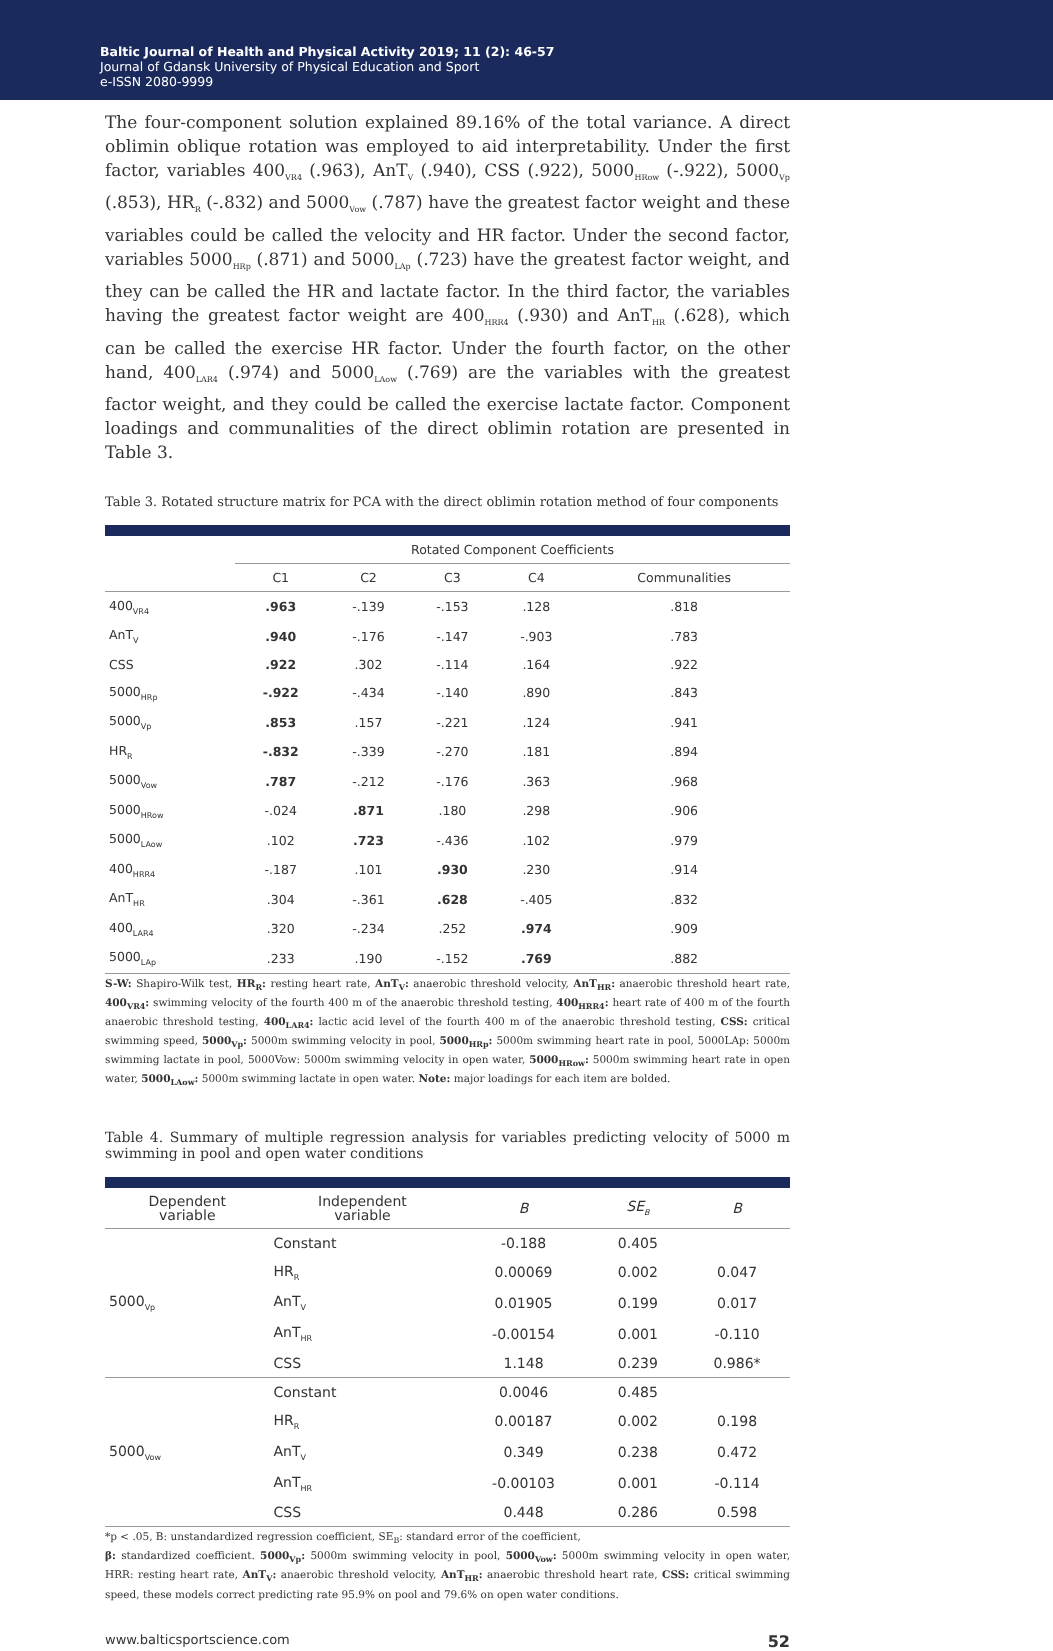Baltic Journal of Health and Physical Activity 2019; 11 (2): 46-57
Journal of Gdansk University of Physical Education and Sport
e-ISSN 2080-9999
The four-component solution explained 89.16% of the total variance. A direct oblimin oblique rotation was employed to aid interpretability. Under the first factor, variables 400<sub>VR4</sub> (.963), AnT<sub>V</sub> (.940), CSS (.922), 5000<sub>HRow</sub> (-.922), 5000<sub>Vp</sub> (.853), HR<sub>R</sub> (-.832) and 5000<sub>Vow</sub> (.787) have the greatest factor weight and these variables could be called the velocity and HR factor. Under the second factor, variables 5000<sub>HRp</sub> (.871) and 5000<sub>LAp</sub> (.723) have the greatest factor weight, and they can be called the HR and lactate factor. In the third factor, the variables having the greatest factor weight are 400<sub>HRR4</sub> (.930) and AnT<sub>HR</sub> (.628), which can be called the exercise HR factor. Under the fourth factor, on the other hand, 400<sub>LAR4</sub> (.974) and 5000<sub>LAow</sub> (.769) are the variables with the greatest factor weight, and they could be called the exercise lactate factor. Component loadings and communalities of the direct oblimin rotation are presented in Table 3.
Table 3. Rotated structure matrix for PCA with the direct oblimin rotation method of four components
| | Rotated Component Coefficients | | | | |
| --- | --- | --- | --- | --- | --- |
| | C1 | C2 | C3 | C4 | Communalities |
| 400<sub>VR4</sub> | .963 | -.139 | -.153 | .128 | .818 |
| AnT<sub>V</sub> | .940 | -.176 | -.147 | -.903 | .783 |
| CSS | .922 | .302 | -.114 | .164 | .922 |
| 5000<sub>HRp</sub> | -.922 | -.434 | -.140 | .890 | .843 |
| 5000<sub>Vp</sub> | .853 | .157 | -.221 | .124 | .941 |
| HR<sub>R</sub> | -.832 | -.339 | -.270 | .181 | .894 |
| 5000<sub>Vow</sub> | .787 | -.212 | -.176 | .363 | .968 |
| 5000<sub>HRow</sub> | -.024 | .871 | .180 | .298 | .906 |
| 5000<sub>LAow</sub> | .102 | .723 | -.436 | .102 | .979 |
| 400<sub>HRR4</sub> | -.187 | .101 | .930 | .230 | .914 |
| AnT<sub>HR</sub> | .304 | -.361 | .628 | -.405 | .832 |
| 400<sub>LAR4</sub> | .320 | -.234 | .252 | .974 | .909 |
| 5000<sub>LAp</sub> | .233 | .190 | -.152 | .769 | .882 |
S-W: Shapiro-Wilk test, HR<sub>R</sub>: resting heart rate, AnT<sub>V</sub>: anaerobic threshold velocity, AnT<sub>HR</sub>: anaerobic threshold heart rate, 400<sub>VR4</sub>: swimming velocity of the fourth 400 m of the anaerobic threshold testing, 400<sub>HRR4</sub>: heart rate of 400 m of the fourth anaerobic threshold testing, 400<sub>LAR4</sub>: lactic acid level of the fourth 400 m of the anaerobic threshold testing, CSS: critical swimming speed, 5000<sub>Vp</sub>: 5000m swimming velocity in pool, 5000<sub>HRp</sub>: 5000m swimming heart rate in pool, 5000LAp: 5000m swimming lactate in pool, 5000Vow: 5000m swimming velocity in open water, 5000<sub>HRow</sub>: 5000m swimming heart rate in open water, 5000<sub>LAow</sub>: 5000m swimming lactate in open water. Note: major loadings for each item are bolded.
Table 4. Summary of multiple regression analysis for variables predicting velocity of 5000 m swimming in pool and open water conditions
| Dependent variable | Independent variable | B | SE<sub>B</sub> | B |
| --- | --- | --- | --- | --- |
| 5000<sub>Vp</sub> | Constant | -0.188 | 0.405 | |
| | HR<sub>R</sub> | 0.00069 | 0.002 | 0.047 |
| | AnT<sub>V</sub> | 0.01905 | 0.199 | 0.017 |
| | AnT<sub>HR</sub> | -0.00154 | 0.001 | -0.110 |
| | CSS | 1.148 | 0.239 | 0.986* |
| 5000<sub>Vow</sub> | Constant | 0.0046 | 0.485 | |
| | HR<sub>R</sub> | 0.00187 | 0.002 | 0.198 |
| | AnT<sub>V</sub> | 0.349 | 0.238 | 0.472 |
| | AnT<sub>HR</sub> | -0.00103 | 0.001 | -0.114 |
| | CSS | 0.448 | 0.286 | 0.598 |
*p < .05, B: unstandardized regression coefficient, SE<sub>B</sub>: standard error of the coefficient,
β: standardized coefficient. 5000<sub>Vp</sub>: 5000m swimming velocity in pool, 5000<sub>Vow</sub>: 5000m swimming velocity in open water, HRR: resting heart rate, AnT<sub>V</sub>: anaerobic threshold velocity, AnT<sub>HR</sub>: anaerobic threshold heart rate, CSS: critical swimming speed, these models correct predicting rate 95.9% on pool and 79.6% on open water conditions.
www.balticsportscience.com 52